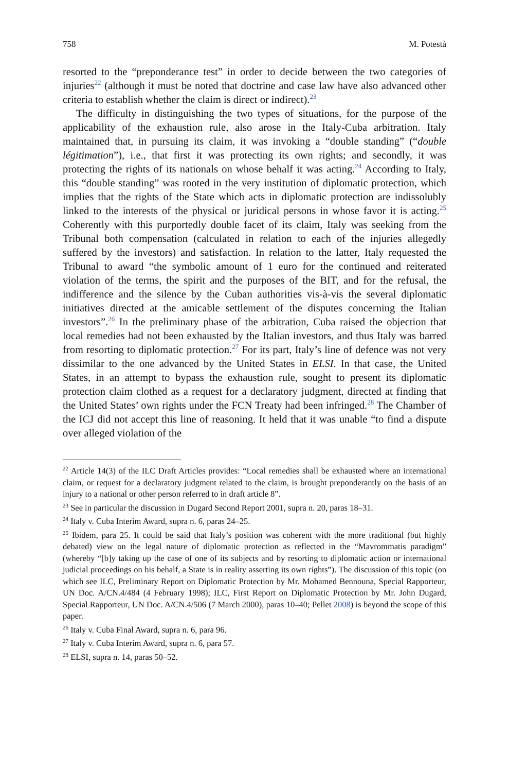758 M. Potestà
resorted to the “preponderance test” in order to decide between the two categories of injuries<sup>22</sup> (although it must be noted that doctrine and case law have also advanced other criteria to establish whether the claim is direct or indirect).<sup>23</sup>
The difficulty in distinguishing the two types of situations, for the purpose of the applicability of the exhaustion rule, also arose in the Italy-Cuba arbitration. Italy maintained that, in pursuing its claim, it was invoking a “double standing” (“double légitimation”), i.e., that first it was protecting its own rights; and secondly, it was protecting the rights of its nationals on whose behalf it was acting.<sup>24</sup> According to Italy, this “double standing” was rooted in the very institution of diplomatic protection, which implies that the rights of the State which acts in diplomatic protection are indissolubly linked to the interests of the physical or juridical persons in whose favor it is acting.<sup>25</sup> Coherently with this purportedly double facet of its claim, Italy was seeking from the Tribunal both compensation (calculated in relation to each of the injuries allegedly suffered by the investors) and satisfaction. In relation to the latter, Italy requested the Tribunal to award “the symbolic amount of 1 euro for the continued and reiterated violation of the terms, the spirit and the purposes of the BIT, and for the refusal, the indifference and the silence by the Cuban authorities vis-à-vis the several diplomatic initiatives directed at the amicable settlement of the disputes concerning the Italian investors”.<sup>26</sup> In the preliminary phase of the arbitration, Cuba raised the objection that local remedies had not been exhausted by the Italian investors, and thus Italy was barred from resorting to diplomatic protection.<sup>27</sup> For its part, Italy’s line of defence was not very dissimilar to the one advanced by the United States in ELSI. In that case, the United States, in an attempt to bypass the exhaustion rule, sought to present its diplomatic protection claim clothed as a request for a declaratory judgment, directed at finding that the United States’ own rights under the FCN Treaty had been infringed.<sup>28</sup> The Chamber of the ICJ did not accept this line of reasoning. It held that it was unable “to find a dispute over alleged violation of the
<sup>22</sup> Article 14(3) of the ILC Draft Articles provides: “Local remedies shall be exhausted where an international claim, or request for a declaratory judgment related to the claim, is brought preponderantly on the basis of an injury to a national or other person referred to in draft article 8”.
<sup>23</sup> See in particular the discussion in Dugard Second Report 2001, supra n. 20, paras 18–31.
<sup>24</sup> Italy v. Cuba Interim Award, supra n. 6, paras 24–25.
<sup>25</sup> Ibidem, para 25. It could be said that Italy’s position was coherent with the more traditional (but highly debated) view on the legal nature of diplomatic protection as reflected in the “Mavrommatis paradigm” (whereby “[b]y taking up the case of one of its subjects and by resorting to diplomatic action or international judicial proceedings on his behalf, a State is in reality asserting its own rights”). The discussion of this topic (on which see ILC, Preliminary Report on Diplomatic Protection by Mr. Mohamed Bennouna, Special Rapporteur, UN Doc. A/CN.4/484 (4 February 1998); ILC, First Report on Diplomatic Protection by Mr. John Dugard, Special Rapporteur, UN Doc. A/CN.4/506 (7 March 2000), paras 10–40; Pellet 2008) is beyond the scope of this paper.
<sup>26</sup> Italy v. Cuba Final Award, supra n. 6, para 96.
<sup>27</sup> Italy v. Cuba Interim Award, supra n. 6, para 57.
<sup>28</sup> ELSI, supra n. 14, paras 50–52.